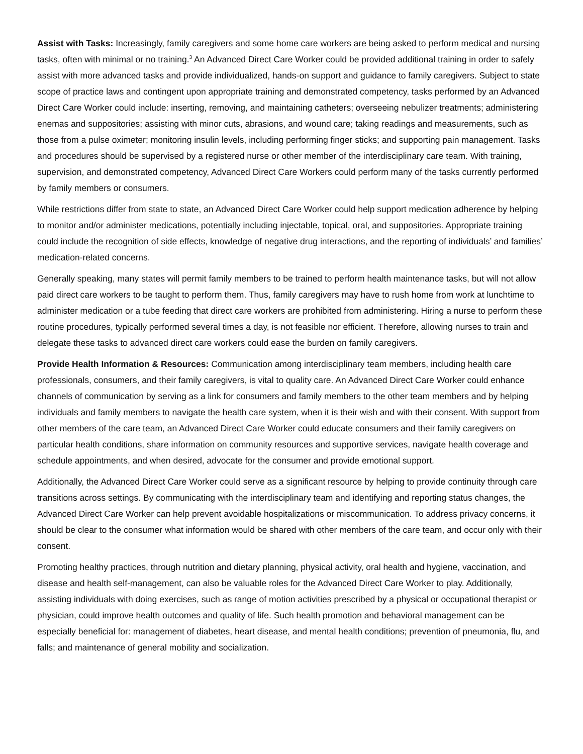Assist with Tasks: Increasingly, family caregivers and some home care workers are being asked to perform medical and nursing tasks, often with minimal or no training.<sup>3</sup> An Advanced Direct Care Worker could be provided additional training in order to safely assist with more advanced tasks and provide individualized, hands-on support and guidance to family caregivers. Subject to state scope of practice laws and contingent upon appropriate training and demonstrated competency, tasks performed by an Advanced Direct Care Worker could include: inserting, removing, and maintaining catheters; overseeing nebulizer treatments; administering enemas and suppositories; assisting with minor cuts, abrasions, and wound care; taking readings and measurements, such as those from a pulse oximeter; monitoring insulin levels, including performing finger sticks; and supporting pain management. Tasks and procedures should be supervised by a registered nurse or other member of the interdisciplinary care team. With training, supervision, and demonstrated competency, Advanced Direct Care Workers could perform many of the tasks currently performed by family members or consumers.
While restrictions differ from state to state, an Advanced Direct Care Worker could help support medication adherence by helping to monitor and/or administer medications, potentially including injectable, topical, oral, and suppositories. Appropriate training could include the recognition of side effects, knowledge of negative drug interactions, and the reporting of individuals’ and families’ medication-related concerns.
Generally speaking, many states will permit family members to be trained to perform health maintenance tasks, but will not allow paid direct care workers to be taught to perform them. Thus, family caregivers may have to rush home from work at lunchtime to administer medication or a tube feeding that direct care workers are prohibited from administering. Hiring a nurse to perform these routine procedures, typically performed several times a day, is not feasible nor efficient. Therefore, allowing nurses to train and delegate these tasks to advanced direct care workers could ease the burden on family caregivers.
Provide Health Information & Resources: Communication among interdisciplinary team members, including health care professionals, consumers, and their family caregivers, is vital to quality care. An Advanced Direct Care Worker could enhance channels of communication by serving as a link for consumers and family members to the other team members and by helping individuals and family members to navigate the health care system, when it is their wish and with their consent. With support from other members of the care team, an Advanced Direct Care Worker could educate consumers and their family caregivers on particular health conditions, share information on community resources and supportive services, navigate health coverage and schedule appointments, and when desired, advocate for the consumer and provide emotional support.
Additionally, the Advanced Direct Care Worker could serve as a significant resource by helping to provide continuity through care transitions across settings. By communicating with the interdisciplinary team and identifying and reporting status changes, the Advanced Direct Care Worker can help prevent avoidable hospitalizations or miscommunication. To address privacy concerns, it should be clear to the consumer what information would be shared with other members of the care team, and occur only with their consent.
Promoting healthy practices, through nutrition and dietary planning, physical activity, oral health and hygiene, vaccination, and disease and health self-management, can also be valuable roles for the Advanced Direct Care Worker to play. Additionally, assisting individuals with doing exercises, such as range of motion activities prescribed by a physical or occupational therapist or physician, could improve health outcomes and quality of life. Such health promotion and behavioral management can be especially beneficial for: management of diabetes, heart disease, and mental health conditions; prevention of pneumonia, flu, and falls; and maintenance of general mobility and socialization.